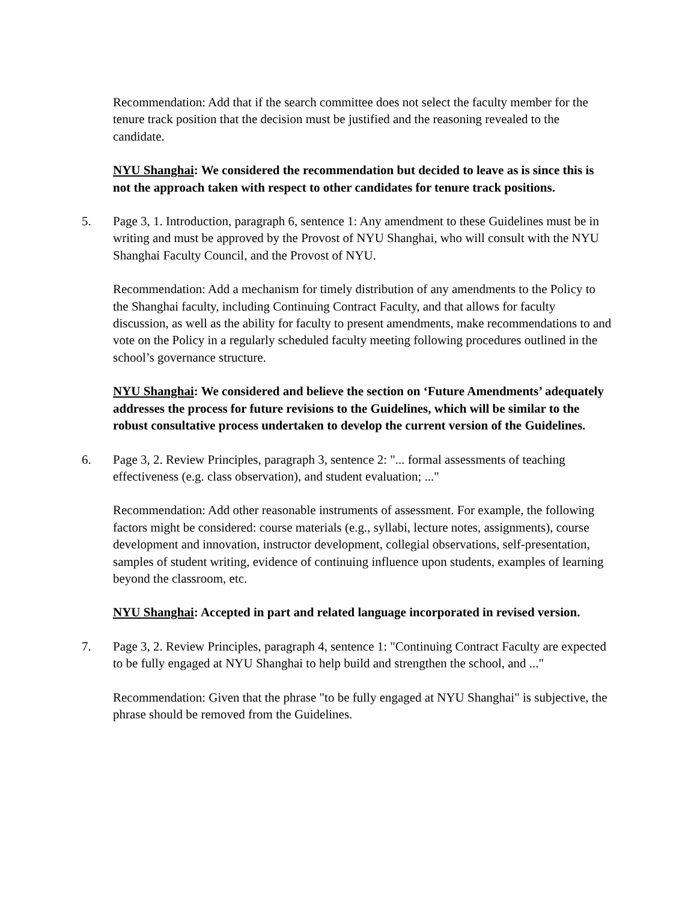Recommendation: Add that if the search committee does not select the faculty member for the tenure track position that the decision must be justified and the reasoning revealed to the candidate.
NYU Shanghai: We considered the recommendation but decided to leave as is since this is not the approach taken with respect to other candidates for tenure track positions.
5. Page 3, 1. Introduction, paragraph 6, sentence 1: Any amendment to these Guidelines must be in writing and must be approved by the Provost of NYU Shanghai, who will consult with the NYU Shanghai Faculty Council, and the Provost of NYU.
Recommendation: Add a mechanism for timely distribution of any amendments to the Policy to the Shanghai faculty, including Continuing Contract Faculty, and that allows for faculty discussion, as well as the ability for faculty to present amendments, make recommendations to and vote on the Policy in a regularly scheduled faculty meeting following procedures outlined in the school’s governance structure.
NYU Shanghai: We considered and believe the section on ‘Future Amendments’ adequately addresses the process for future revisions to the Guidelines, which will be similar to the robust consultative process undertaken to develop the current version of the Guidelines.
6. Page 3, 2. Review Principles, paragraph 3, sentence 2: "... formal assessments of teaching effectiveness (e.g. class observation), and student evaluation; ..."
Recommendation: Add other reasonable instruments of assessment. For example, the following factors might be considered: course materials (e.g., syllabi, lecture notes, assignments), course development and innovation, instructor development, collegial observations, self-presentation, samples of student writing, evidence of continuing influence upon students, examples of learning beyond the classroom, etc.
NYU Shanghai: Accepted in part and related language incorporated in revised version.
7. Page 3, 2. Review Principles, paragraph 4, sentence 1: "Continuing Contract Faculty are expected to be fully engaged at NYU Shanghai to help build and strengthen the school, and ..."
Recommendation: Given that the phrase "to be fully engaged at NYU Shanghai" is subjective, the phrase should be removed from the Guidelines.